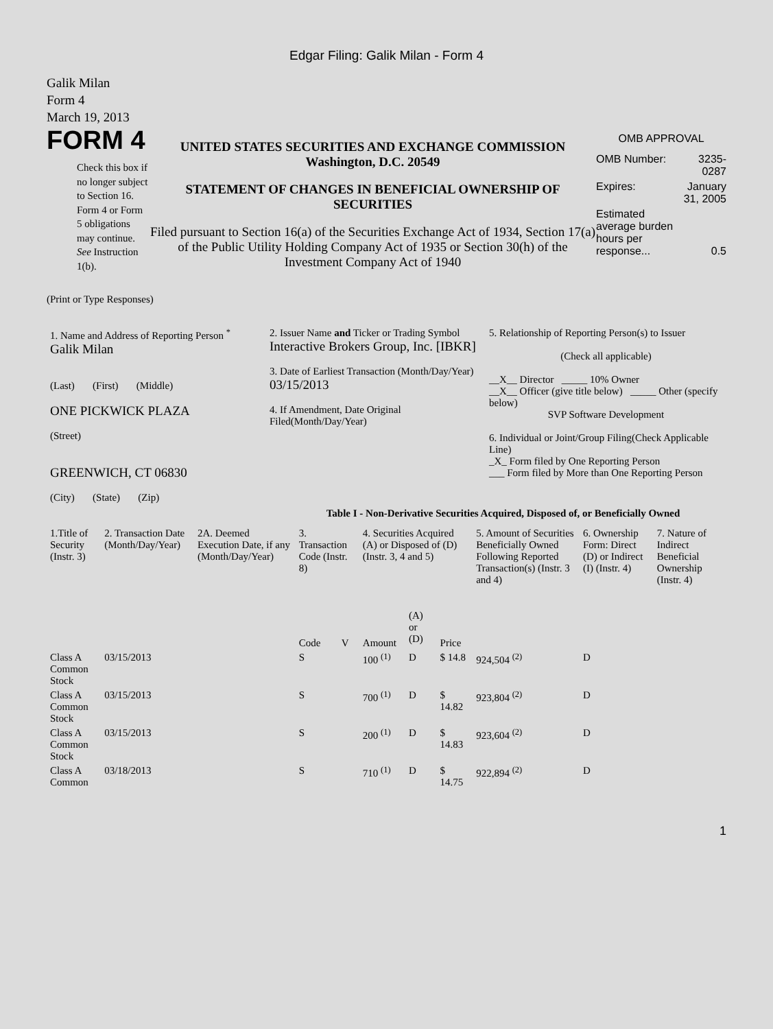Edgar Filing: Galik Milan - Form 4
Galik Milan
Form 4
March 19, 2013
FORM 4
Check this box if no longer subject to Section 16. Form 4 or Form 5 obligations may continue. See Instruction 1(b).
UNITED STATES SECURITIES AND EXCHANGE COMMISSION
Washington, D.C. 20549
STATEMENT OF CHANGES IN BENEFICIAL OWNERSHIP OF SECURITIES
Filed pursuant to Section 16(a) of the Securities Exchange Act of 1934, Section 17(a) of the Public Utility Holding Company Act of 1935 or Section 30(h) of the Investment Company Act of 1940
OMB APPROVAL
| OMB Number: | 3235-0287 |
| Expires: | January 31, 2005 |
| Estimated average burden hours per response... | 0.5 |
(Print or Type Responses)
| 1. Name and Address of Reporting Person <sup>*</sup> Galik Milan (Last) (First) (Middle) ONE PICKWICK PLAZA (Street) GREENWICH, CT 06830 (City) (State) (Zip) | 2. Issuer Name and Ticker or Trading Symbol Interactive Brokers Group, Inc. [IBKR] 3. Date of Earliest Transaction (Month/Day/Year) 03/15/2013 4. If Amendment, Date Original Filed(Month/Day/Year) | 5. Relationship of Reporting Person(s) to Issuer (Check all applicable) __X__ Director _____ 10% Owner __X__ Officer (give title below) _____ Other (specify below) SVP Software Development 6. Individual or Joint/Group Filing(Check Applicable Line) _X_ Form filed by One Reporting Person ___ Form filed by More than One Reporting Person |
Table I - Non-Derivative Securities Acquired, Disposed of, or Beneficially Owned
| 1.Title of Security (Instr. 3) | 2. Transaction Date (Month/Day/Year) | 2A. Deemed Execution Date, if any (Month/Day/Year) | 3. Transaction Code (Instr. 8) | | 4. Securities Acquired (A) or Disposed of (D) (Instr. 3, 4 and 5) | | | 5. Amount of Securities Beneficially Owned Following Reported Transaction(s) (Instr. 3 and 4) | 6. Ownership Form: Direct (D) or Indirect (I) (Instr. 4) | 7. Nature of Indirect Beneficial Ownership (Instr. 4) |
| --- | --- | --- | --- | --- | --- | --- | --- | --- | --- | --- |
| | | | Code | V | Amount | (A) or (D) | Price | | | |
| Class A Common Stock | 03/15/2013 | | S | | 100 <sup>(1)</sup> | D | $ 14.8 | 924,504 <sup>(2)</sup> | D | |
| Class A Common Stock | 03/15/2013 | | S | | 700 <sup>(1)</sup> | D | $ 14.82 | 923,804 <sup>(2)</sup> | D | |
| Class A Common Stock | 03/15/2013 | | S | | 200 <sup>(1)</sup> | D | $ 14.83 | 923,604 <sup>(2)</sup> | D | |
| Class A Common | 03/18/2013 | | S | | 710 <sup>(1)</sup> | D | $ 14.75 | 922,894 <sup>(2)</sup> | D | |
1